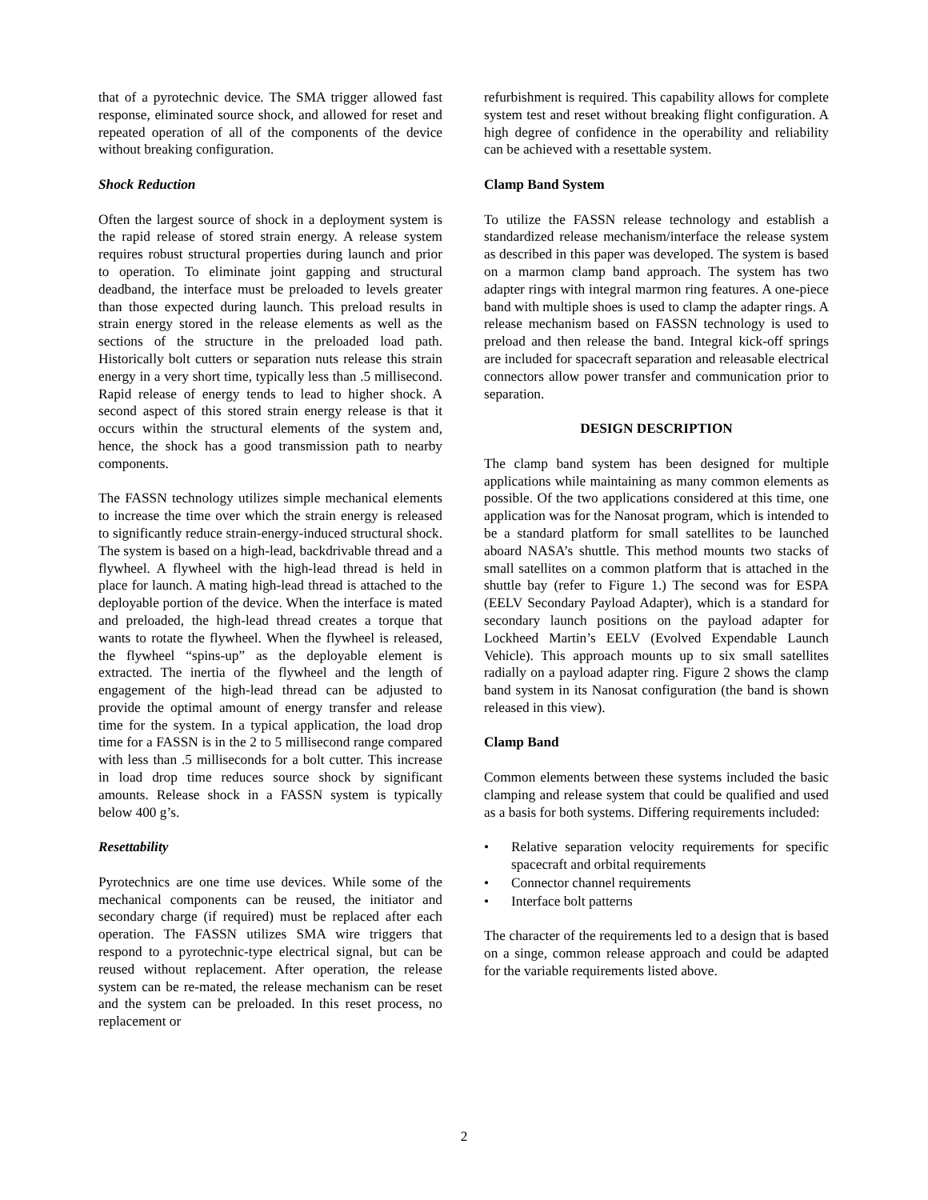that of a pyrotechnic device. The SMA trigger allowed fast response, eliminated source shock, and allowed for reset and repeated operation of all of the components of the device without breaking configuration.
Shock Reduction
Often the largest source of shock in a deployment system is the rapid release of stored strain energy. A release system requires robust structural properties during launch and prior to operation. To eliminate joint gapping and structural deadband, the interface must be preloaded to levels greater than those expected during launch. This preload results in strain energy stored in the release elements as well as the sections of the structure in the preloaded load path. Historically bolt cutters or separation nuts release this strain energy in a very short time, typically less than .5 millisecond. Rapid release of energy tends to lead to higher shock. A second aspect of this stored strain energy release is that it occurs within the structural elements of the system and, hence, the shock has a good transmission path to nearby components.
The FASSN technology utilizes simple mechanical elements to increase the time over which the strain energy is released to significantly reduce strain-energy-induced structural shock. The system is based on a high-lead, backdrivable thread and a flywheel. A flywheel with the high-lead thread is held in place for launch. A mating high-lead thread is attached to the deployable portion of the device. When the interface is mated and preloaded, the high-lead thread creates a torque that wants to rotate the flywheel. When the flywheel is released, the flywheel “spins-up” as the deployable element is extracted. The inertia of the flywheel and the length of engagement of the high-lead thread can be adjusted to provide the optimal amount of energy transfer and release time for the system. In a typical application, the load drop time for a FASSN is in the 2 to 5 millisecond range compared with less than .5 milliseconds for a bolt cutter. This increase in load drop time reduces source shock by significant amounts. Release shock in a FASSN system is typically below 400 g’s.
Resettability
Pyrotechnics are one time use devices. While some of the mechanical components can be reused, the initiator and secondary charge (if required) must be replaced after each operation. The FASSN utilizes SMA wire triggers that respond to a pyrotechnic-type electrical signal, but can be reused without replacement. After operation, the release system can be re-mated, the release mechanism can be reset and the system can be preloaded. In this reset process, no replacement or
refurbishment is required. This capability allows for complete system test and reset without breaking flight configuration. A high degree of confidence in the operability and reliability can be achieved with a resettable system.
Clamp Band System
To utilize the FASSN release technology and establish a standardized release mechanism/interface the release system as described in this paper was developed. The system is based on a marmon clamp band approach. The system has two adapter rings with integral marmon ring features. A one-piece band with multiple shoes is used to clamp the adapter rings. A release mechanism based on FASSN technology is used to preload and then release the band. Integral kick-off springs are included for spacecraft separation and releasable electrical connectors allow power transfer and communication prior to separation.
DESIGN DESCRIPTION
The clamp band system has been designed for multiple applications while maintaining as many common elements as possible. Of the two applications considered at this time, one application was for the Nanosat program, which is intended to be a standard platform for small satellites to be launched aboard NASA’s shuttle. This method mounts two stacks of small satellites on a common platform that is attached in the shuttle bay (refer to Figure 1.) The second was for ESPA (EELV Secondary Payload Adapter), which is a standard for secondary launch positions on the payload adapter for Lockheed Martin’s EELV (Evolved Expendable Launch Vehicle). This approach mounts up to six small satellites radially on a payload adapter ring. Figure 2 shows the clamp band system in its Nanosat configuration (the band is shown released in this view).
Clamp Band
Common elements between these systems included the basic clamping and release system that could be qualified and used as a basis for both systems. Differing requirements included:
• Relative separation velocity requirements for specific spacecraft and orbital requirements
• Connector channel requirements
• Interface bolt patterns
The character of the requirements led to a design that is based on a singe, common release approach and could be adapted for the variable requirements listed above.
2